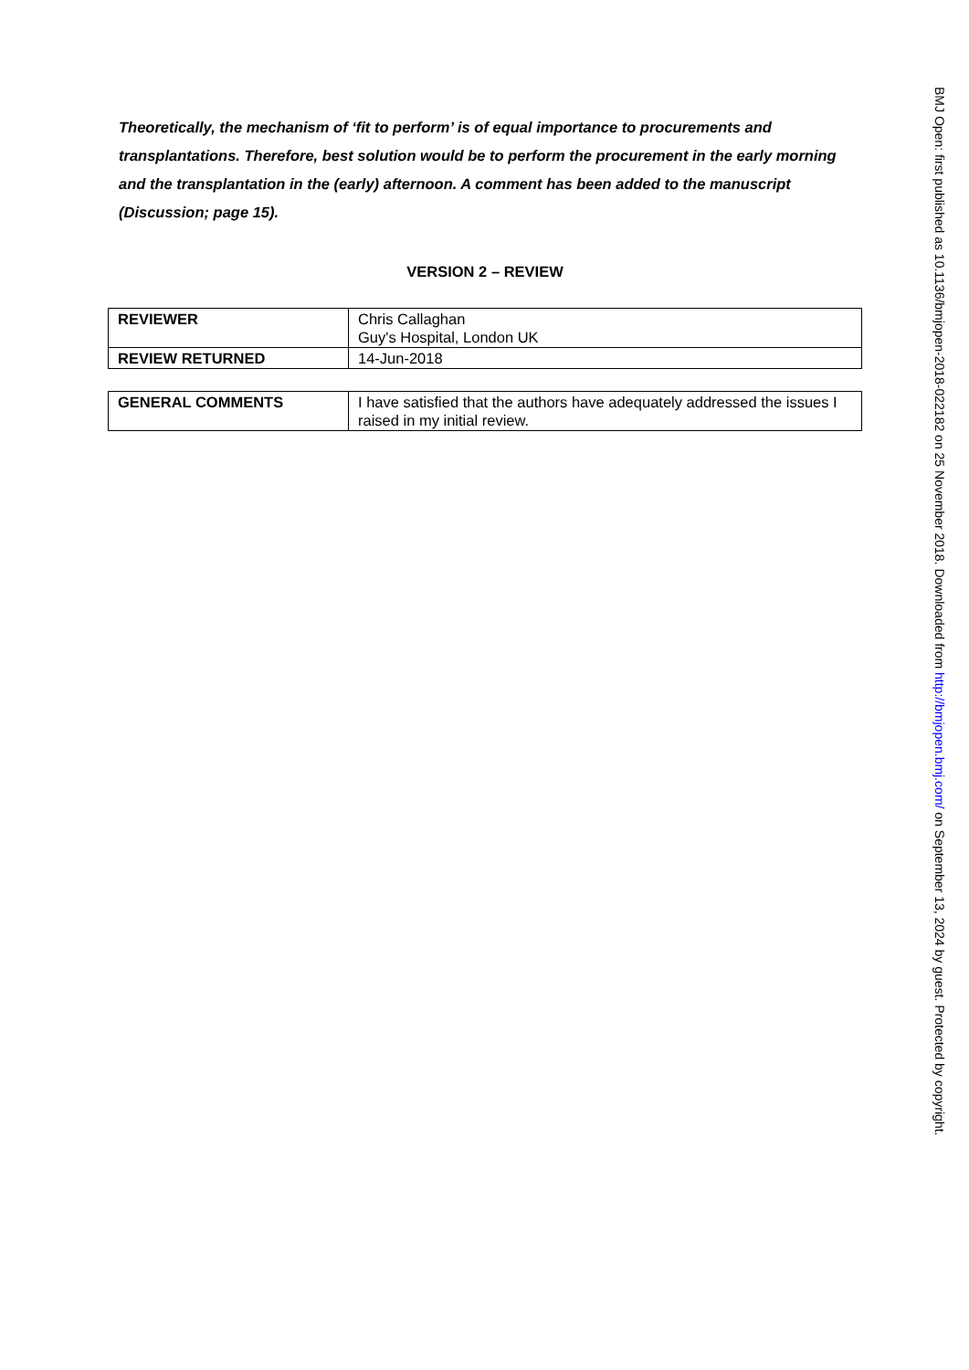Theoretically, the mechanism of ‘fit to perform’ is of equal importance to procurements and transplantations. Therefore, best solution would be to perform the procurement in the early morning and the transplantation in the (early) afternoon. A comment has been added to the manuscript (Discussion; page 15).
VERSION 2 – REVIEW
| REVIEWER | Chris Callaghan Guy's Hospital, London UK |
| REVIEW RETURNED | 14-Jun-2018 |
| GENERAL COMMENTS | I have satisfied that the authors have adequately addressed the issues I raised in my initial review. |
BMJ Open: first published as 10.1136/bmjopen-2018-022182 on 25 November 2018. Downloaded from http://bmjopen.bmj.com/ on September 13, 2024 by guest. Protected by copyright.